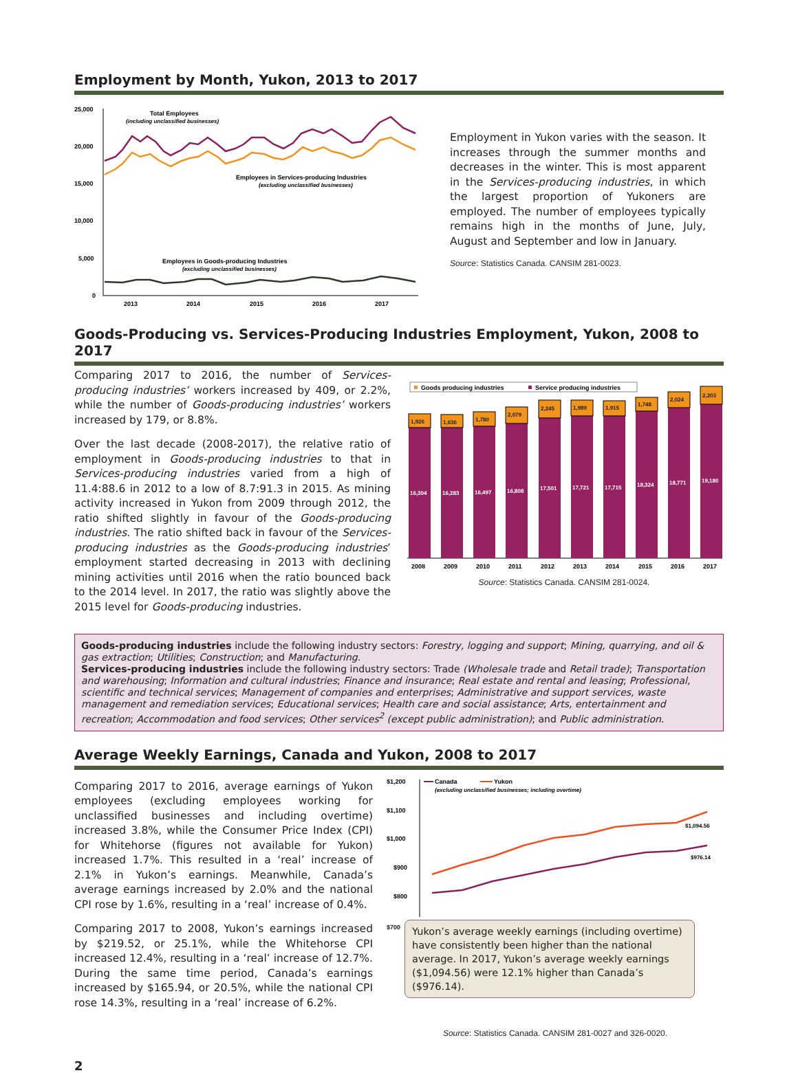Employment by Month, Yukon, 2013 to 2017
25,000
20,000
15,000
10,000
5,000
0
2013
2014
2015
2016
2017
Total Employees
(including unclassified businesses)
Employees in Services-producing Industries
(excluding unclassified businesses)
Employees in Goods-producing Industries
(excluding unclassified businesses)
Employment in Yukon varies with the season. It increases through the summer months and decreases in the winter. This is most apparent in the Services-producing industries, in which the largest proportion of Yukoners are employed. The number of employees typically remains high in the months of June, July, August and September and low in January.
Source: Statistics Canada. CANSIM 281-0023.
Goods-Producing vs. Services-Producing Industries Employment, Yukon, 2008 to 2017
Comparing 2017 to 2016, the number of Services-producing industries’ workers increased by 409, or 2.2%, while the number of Goods-producing industries’ workers increased by 179, or 8.8%.
Over the last decade (2008-2017), the relative ratio of employment in Goods-producing industries to that in Services-producing industries varied from a high of 11.4:88.6 in 2012 to a low of 8.7:91.3 in 2015. As mining activity increased in Yukon from 2009 through 2012, the ratio shifted slightly in favour of the Goods-producing industries. The ratio shifted back in favour of the Services-producing industries as the Goods-producing industries’ employment started decreasing in 2013 with declining mining activities until 2016 when the ratio bounced back to the 2014 level. In 2017, the ratio was slightly above the 2015 level for Goods-producing industries.
Goods producing industries
Service producing industries
16,304
16,283
16,497
16,808
17,501
17,721
17,715
18,324
18,771
19,180
1,926
1,636
1,780
2,079
2,245
1,989
1,915
1,748
2,024
2,203
2008
2009
2010
2011
2012
2013
2014
2015
2016
2017
Source: Statistics Canada. CANSIM 281-0024.
Goods-producing industries include the following industry sectors: Forestry, logging and support; Mining, quarrying, and oil & gas extraction; Utilities; Construction; and Manufacturing.
Services-producing industries include the following industry sectors: Trade (Wholesale trade and Retail trade); Transportation and warehousing; Information and cultural industries; Finance and insurance; Real estate and rental and leasing; Professional, scientific and technical services; Management of companies and enterprises; Administrative and support services, waste management and remediation services; Educational services; Health care and social assistance; Arts, entertainment and recreation; Accommodation and food services; Other services<sup>2</sup> (except public administration); and Public administration.
Average Weekly Earnings, Canada and Yukon, 2008 to 2017
Comparing 2017 to 2016, average earnings of Yukon employees (excluding employees working for unclassified businesses and including overtime) increased 3.8%, while the Consumer Price Index (CPI) for Whitehorse (figures not available for Yukon) increased 1.7%. This resulted in a ‘real’ increase of 2.1% in Yukon’s earnings. Meanwhile, Canada’s average earnings increased by 2.0% and the national CPI rose by 1.6%, resulting in a ‘real’ increase of 0.4%.
Comparing 2017 to 2008, Yukon’s earnings increased by $219.52, or 25.1%, while the Whitehorse CPI increased 12.4%, resulting in a ‘real’ increase of 12.7%. During the same time period, Canada’s earnings increased by $165.94, or 20.5%, while the national CPI rose 14.3%, resulting in a ‘real’ increase of 6.2%.
$1,200
$1,100
$1,000
$900
$800
Canada
Yukon
(excluding unclassified businesses; including overtime)
$1,094.56
$976.14
$700
Yukon’s average weekly earnings (including overtime) have consistently been higher than the national average. In 2017, Yukon’s average weekly earnings ($1,094.56) were 12.1% higher than Canada’s ($976.14).
Source: Statistics Canada. CANSIM 281-0027 and 326-0020.
2